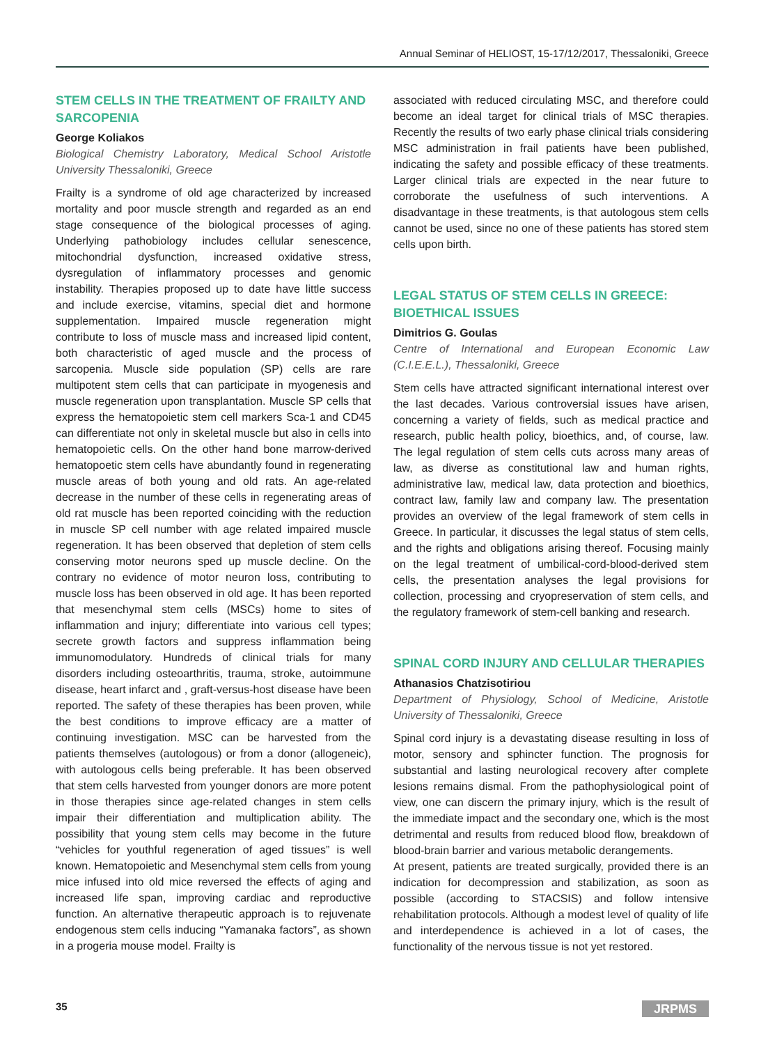Annual Seminar of HELIOST, 15-17/12/2017, Thessaloniki, Greece
STEM CELLS IN THE TREATMENT OF FRAILTY AND SARCOPENIA
George Koliakos
Biological Chemistry Laboratory, Medical School Aristotle University Thessaloniki, Greece
Frailty is a syndrome of old age characterized by increased mortality and poor muscle strength and regarded as an end stage consequence of the biological processes of aging. Underlying pathobiology includes cellular senescence, mitochondrial dysfunction, increased oxidative stress, dysregulation of inflammatory processes and genomic instability. Therapies proposed up to date have little success and include exercise, vitamins, special diet and hormone supplementation. Impaired muscle regeneration might contribute to loss of muscle mass and increased lipid content, both characteristic of aged muscle and the process of sarcopenia. Muscle side population (SP) cells are rare multipotent stem cells that can participate in myogenesis and muscle regeneration upon transplantation. Muscle SP cells that express the hematopoietic stem cell markers Sca-1 and CD45 can differentiate not only in skeletal muscle but also in cells into hematopoietic cells. On the other hand bone marrow-derived hematopoetic stem cells have abundantly found in regenerating muscle areas of both young and old rats. An age-related decrease in the number of these cells in regenerating areas of old rat muscle has been reported coinciding with the reduction in muscle SP cell number with age related impaired muscle regeneration. It has been observed that depletion of stem cells conserving motor neurons sped up muscle decline. On the contrary no evidence of motor neuron loss, contributing to muscle loss has been observed in old age. It has been reported that mesenchymal stem cells (MSCs) home to sites of inflammation and injury; differentiate into various cell types; secrete growth factors and suppress inflammation being immunomodulatory. Hundreds of clinical trials for many disorders including osteoarthritis, trauma, stroke, autoimmune disease, heart infarct and , graft-versus-host disease have been reported. The safety of these therapies has been proven, while the best conditions to improve efficacy are a matter of continuing investigation. MSC can be harvested from the patients themselves (autologous) or from a donor (allogeneic), with autologous cells being preferable. It has been observed that stem cells harvested from younger donors are more potent in those therapies since age-related changes in stem cells impair their differentiation and multiplication ability. The possibility that young stem cells may become in the future “vehicles for youthful regeneration of aged tissues” is well known. Hematopoietic and Mesenchymal stem cells from young mice infused into old mice reversed the effects of aging and increased life span, improving cardiac and reproductive function. An alternative therapeutic approach is to rejuvenate endogenous stem cells inducing “Yamanaka factors”, as shown in a progeria mouse model. Frailty is
associated with reduced circulating MSC, and therefore could become an ideal target for clinical trials of MSC therapies. Recently the results of two early phase clinical trials considering MSC administration in frail patients have been published, indicating the safety and possible efficacy of these treatments. Larger clinical trials are expected in the near future to corroborate the usefulness of such interventions. A disadvantage in these treatments, is that autologous stem cells cannot be used, since no one of these patients has stored stem cells upon birth.
LEGAL STATUS OF STEM CELLS IN GREECE: BIOETHICAL ISSUES
Dimitrios G. Goulas
Centre of International and European Economic Law (C.I.E.E.L.), Thessaloniki, Greece
Stem cells have attracted significant international interest over the last decades. Various controversial issues have arisen, concerning a variety of fields, such as medical practice and research, public health policy, bioethics, and, of course, law. The legal regulation of stem cells cuts across many areas of law, as diverse as constitutional law and human rights, administrative law, medical law, data protection and bioethics, contract law, family law and company law. The presentation provides an overview of the legal framework of stem cells in Greece. In particular, it discusses the legal status of stem cells, and the rights and obligations arising thereof. Focusing mainly on the legal treatment of umbilical-cord-blood-derived stem cells, the presentation analyses the legal provisions for collection, processing and cryopreservation of stem cells, and the regulatory framework of stem-cell banking and research.
SPINAL CORD INJURY AND CELLULAR THERAPIES
Athanasios Chatzisotiriou
Department of Physiology, School of Medicine, Aristotle University of Thessaloniki, Greece
Spinal cord injury is a devastating disease resulting in loss of motor, sensory and sphincter function. The prognosis for substantial and lasting neurological recovery after complete lesions remains dismal. From the pathophysiological point of view, one can discern the primary injury, which is the result of the immediate impact and the secondary one, which is the most detrimental and results from reduced blood flow, breakdown of blood-brain barrier and various metabolic derangements.
At present, patients are treated surgically, provided there is an indication for decompression and stabilization, as soon as possible (according to STACSIS) and follow intensive rehabilitation protocols. Although a modest level of quality of life and interdependence is achieved in a lot of cases, the functionality of the nervous tissue is not yet restored.
35 JRPMS